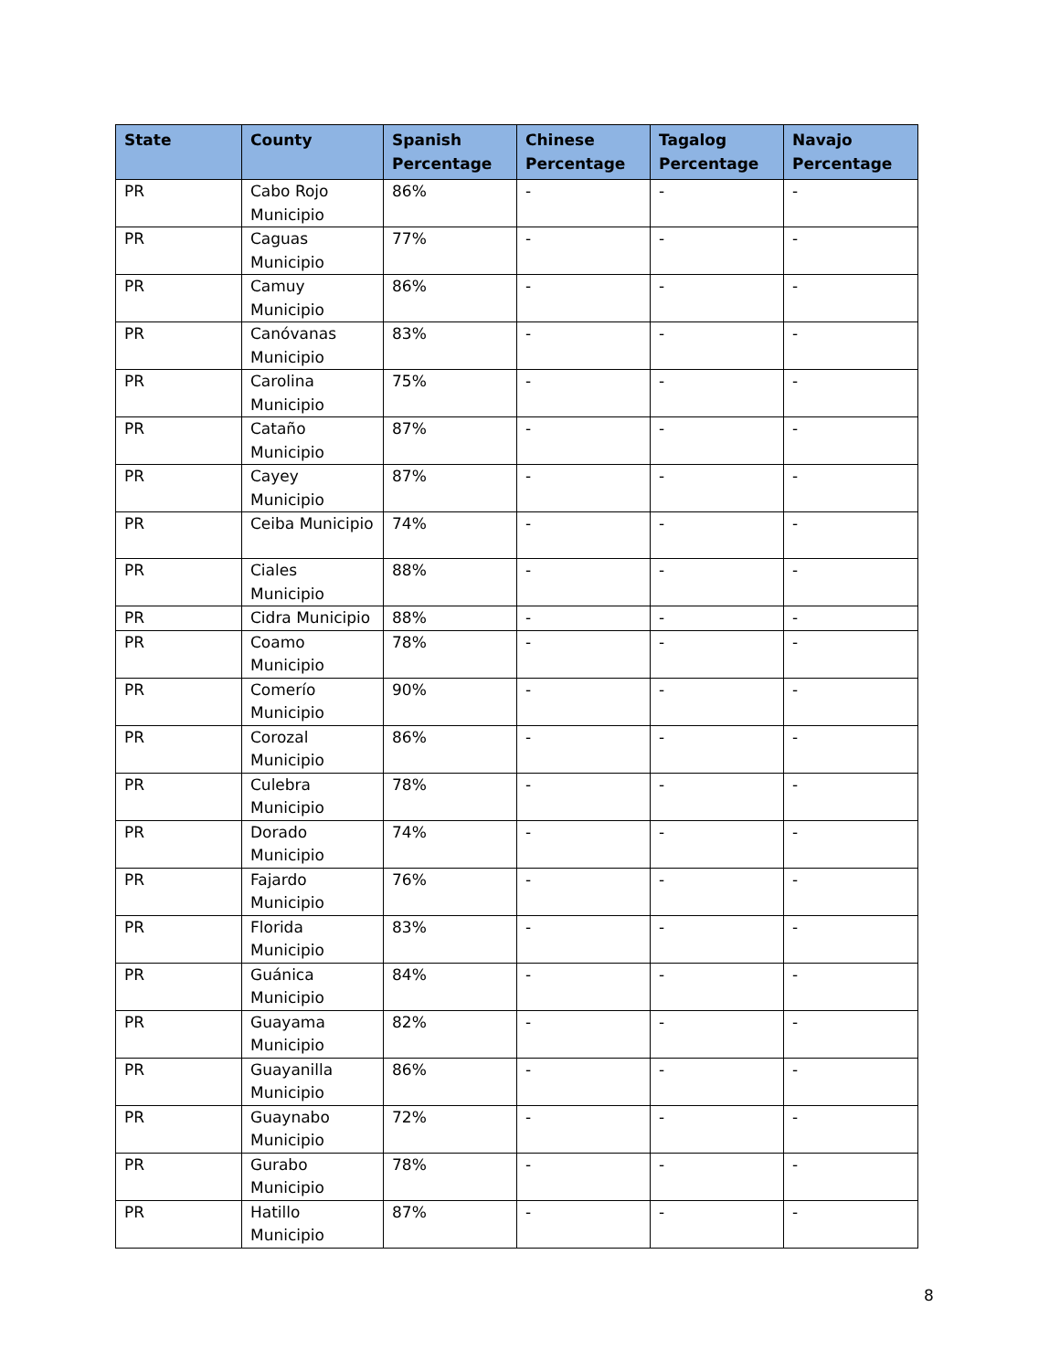| State | County | Spanish Percentage | Chinese Percentage | Tagalog Percentage | Navajo Percentage |
| --- | --- | --- | --- | --- | --- |
| PR | Cabo Rojo Municipio | 86% | - | - | - |
| PR | Caguas Municipio | 77% | - | - | - |
| PR | Camuy Municipio | 86% | - | - | - |
| PR | Canóvanas Municipio | 83% | - | - | - |
| PR | Carolina Municipio | 75% | - | - | - |
| PR | Cataño Municipio | 87% | - | - | - |
| PR | Cayey Municipio | 87% | - | - | - |
| PR | Ceiba Municipio | 74% | - | - | - |
| PR | Ciales Municipio | 88% | - | - | - |
| PR | Cidra Municipio | 88% | - | - | - |
| PR | Coamo Municipio | 78% | - | - | - |
| PR | Comerío Municipio | 90% | - | - | - |
| PR | Corozal Municipio | 86% | - | - | - |
| PR | Culebra Municipio | 78% | - | - | - |
| PR | Dorado Municipio | 74% | - | - | - |
| PR | Fajardo Municipio | 76% | - | - | - |
| PR | Florida Municipio | 83% | - | - | - |
| PR | Guánica Municipio | 84% | - | - | - |
| PR | Guayama Municipio | 82% | - | - | - |
| PR | Guayanilla Municipio | 86% | - | - | - |
| PR | Guaynabo Municipio | 72% | - | - | - |
| PR | Gurabo Municipio | 78% | - | - | - |
| PR | Hatillo Municipio | 87% | - | - | - |
8